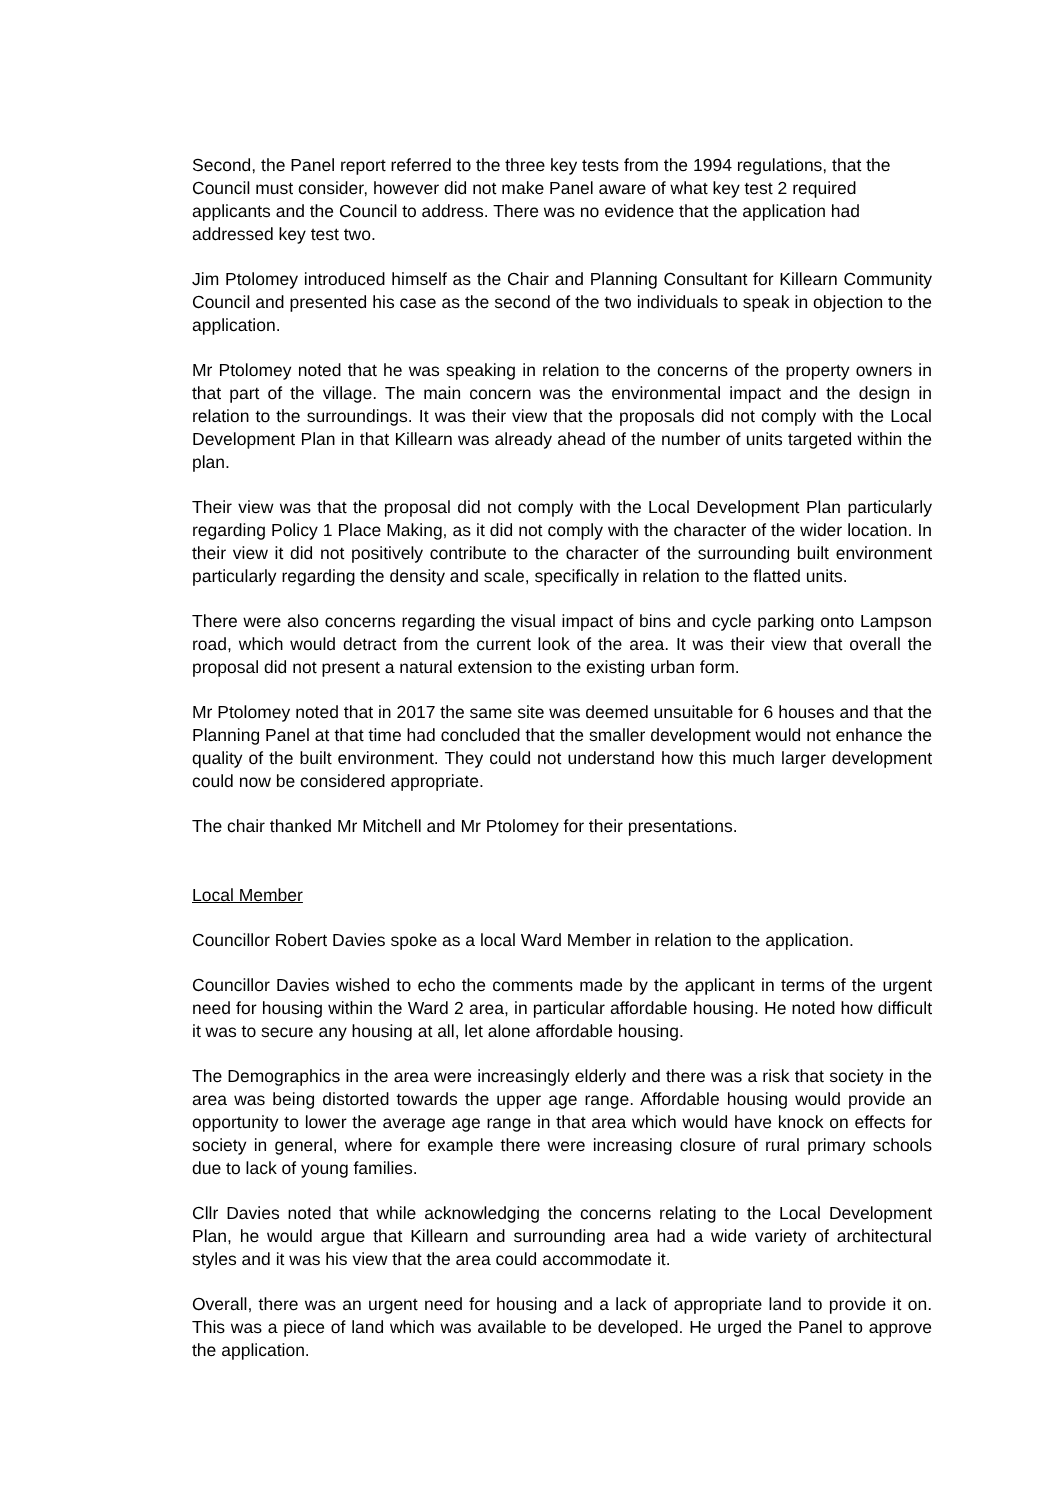Second, the Panel report referred to the three key tests from the 1994 regulations, that the Council must consider, however did not make Panel aware of what key test 2 required applicants and the Council to address. There was no evidence that the application had addressed key test two.
Jim Ptolomey introduced himself as the Chair and Planning Consultant for Killearn Community Council and presented his case as the second of the two individuals to speak in objection to the application.
Mr Ptolomey noted that he was speaking in relation to the concerns of the property owners in that part of the village. The main concern was the environmental impact and the design in relation to the surroundings. It was their view that the proposals did not comply with the Local Development Plan in that Killearn was already ahead of the number of units targeted within the plan.
Their view was that the proposal did not comply with the Local Development Plan particularly regarding Policy 1 Place Making, as it did not comply with the character of the wider location. In their view it did not positively contribute to the character of the surrounding built environment particularly regarding the density and scale, specifically in relation to the flatted units.
There were also concerns regarding the visual impact of bins and cycle parking onto Lampson road, which would detract from the current look of the area. It was their view that overall the proposal did not present a natural extension to the existing urban form.
Mr Ptolomey noted that in 2017 the same site was deemed unsuitable for 6 houses and that the Planning Panel at that time had concluded that the smaller development would not enhance the quality of the built environment. They could not understand how this much larger development could now be considered appropriate.
The chair thanked Mr Mitchell and Mr Ptolomey for their presentations.
Local Member
Councillor Robert Davies spoke as a local Ward Member in relation to the application.
Councillor Davies wished to echo the comments made by the applicant in terms of the urgent need for housing within the Ward 2 area, in particular affordable housing. He noted how difficult it was to secure any housing at all, let alone affordable housing.
The Demographics in the area were increasingly elderly and there was a risk that society in the area was being distorted towards the upper age range. Affordable housing would provide an opportunity to lower the average age range in that area which would have knock on effects for society in general, where for example there were increasing closure of rural primary schools due to lack of young families.
Cllr Davies noted that while acknowledging the concerns relating to the Local Development Plan, he would argue that Killearn and surrounding area had a wide variety of architectural styles and it was his view that the area could accommodate it.
Overall, there was an urgent need for housing and a lack of appropriate land to provide it on. This was a piece of land which was available to be developed. He urged the Panel to approve the application.